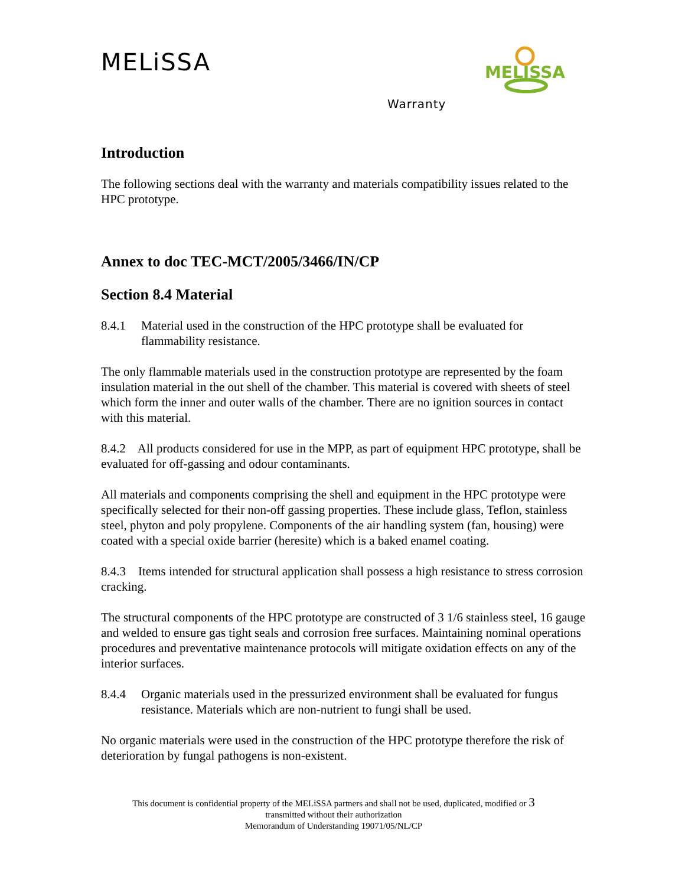MELiSSA
MELISSA
Warranty
Introduction
The following sections deal with the warranty and materials compatibility issues related to the HPC prototype.
Annex to doc TEC-MCT/2005/3466/IN/CP
Section 8.4 Material
8.4.1 Material used in the construction of the HPC prototype shall be evaluated for flammability resistance.
The only flammable materials used in the construction prototype are represented by the foam insulation material in the out shell of the chamber. This material is covered with sheets of steel which form the inner and outer walls of the chamber. There are no ignition sources in contact with this material.
8.4.2 All products considered for use in the MPP, as part of equipment HPC prototype, shall be evaluated for off-gassing and odour contaminants.
All materials and components comprising the shell and equipment in the HPC prototype were specifically selected for their non-off gassing properties. These include glass, Teflon, stainless steel, phyton and poly propylene. Components of the air handling system (fan, housing) were coated with a special oxide barrier (heresite) which is a baked enamel coating.
8.4.3 Items intended for structural application shall possess a high resistance to stress corrosion cracking.
The structural components of the HPC prototype are constructed of 3 1/6 stainless steel, 16 gauge and welded to ensure gas tight seals and corrosion free surfaces. Maintaining nominal operations procedures and preventative maintenance protocols will mitigate oxidation effects on any of the interior surfaces.
8.4.4 Organic materials used in the pressurized environment shall be evaluated for fungus resistance. Materials which are non-nutrient to fungi shall be used.
No organic materials were used in the construction of the HPC prototype therefore the risk of deterioration by fungal pathogens is non-existent.
This document is confidential property of the MELiSSA partners and shall not be used, duplicated, modified or 3
transmitted without their authorization
Memorandum of Understanding 19071/05/NL/CP